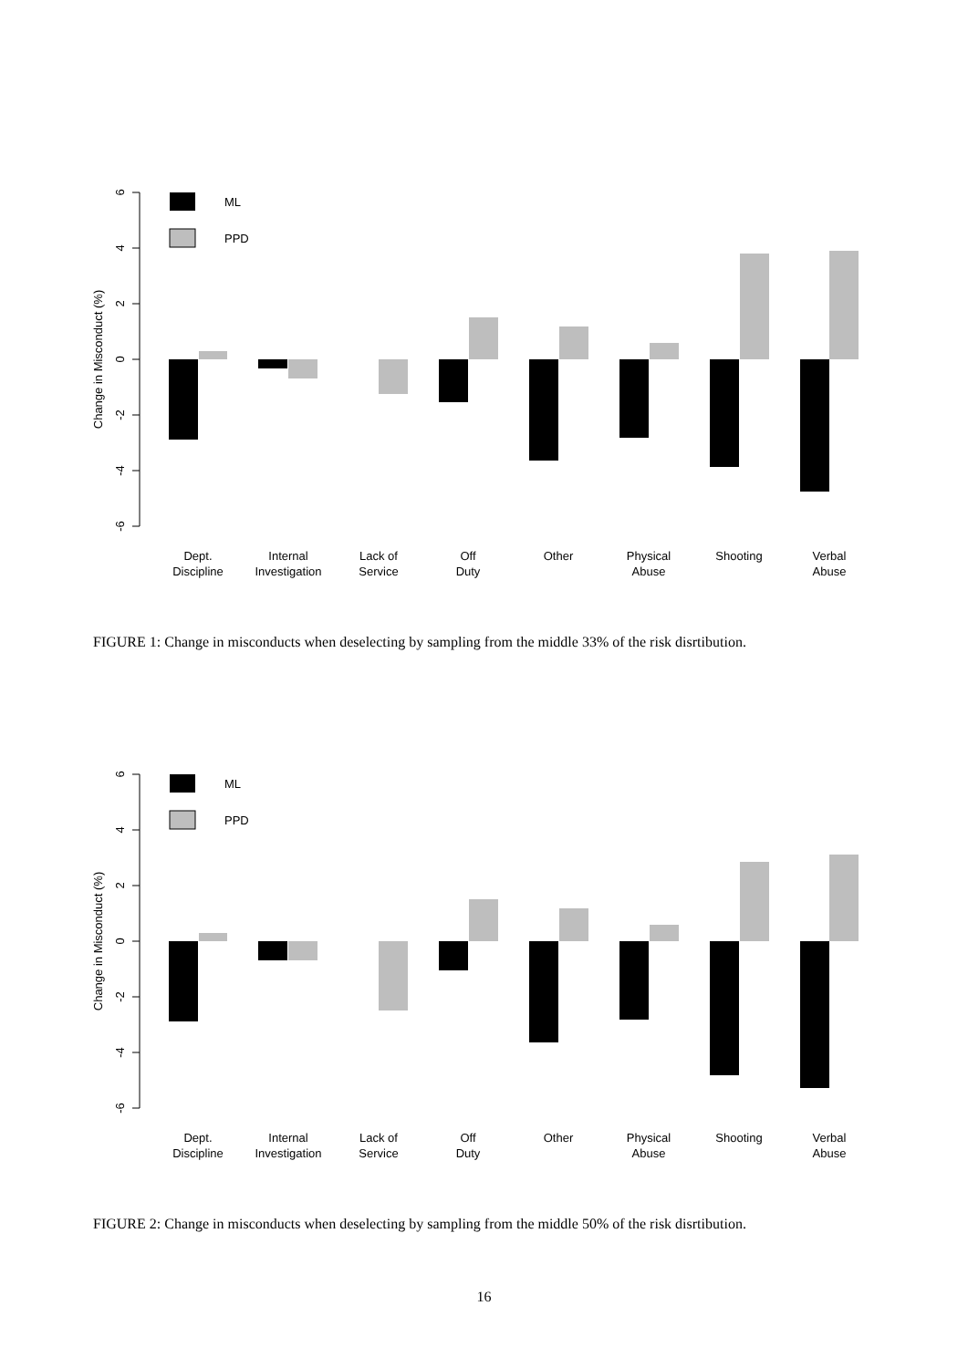6
4
2
0
-2
-4
-6
Change in Misconduct (%)
ML
PPD
Dept.
Discipline
Internal
Investigation
Lack of
Service
Off
Duty
Other
Physical
Abuse
Shooting
Verbal
Abuse
FIGURE 1: Change in misconducts when deselecting by sampling from the middle 33% of the risk disrtibution.
6
4
2
0
-2
-4
-6
Change in Misconduct (%)
ML
PPD
Dept.
Discipline
Internal
Investigation
Lack of
Service
Off
Duty
Other
Physical
Abuse
Shooting
Verbal
Abuse
FIGURE 2: Change in misconducts when deselecting by sampling from the middle 50% of the risk disrtibution.
16